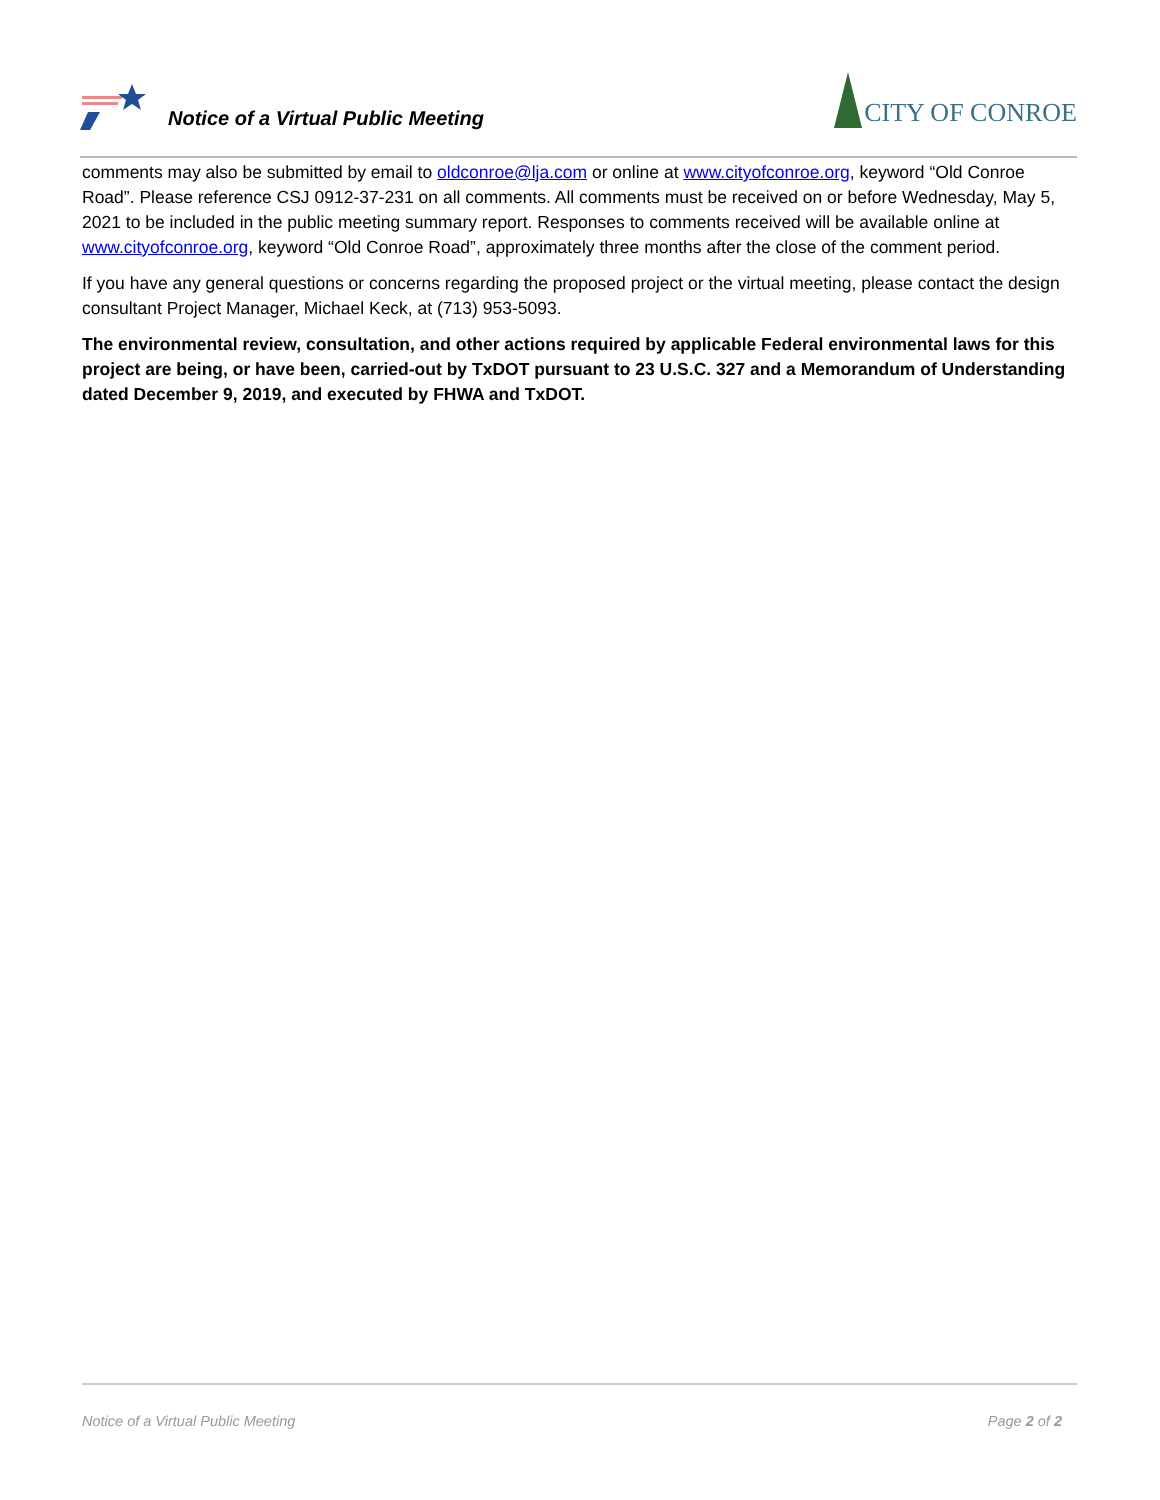Notice of a Virtual Public Meeting
CITY OF CONROE
comments may also be submitted by email to oldconroe@lja.com or online at www.cityofconroe.org, keyword “Old Conroe Road”. Please reference CSJ 0912-37-231 on all comments. All comments must be received on or before Wednesday, May 5, 2021 to be included in the public meeting summary report. Responses to comments received will be available online at www.cityofconroe.org, keyword “Old Conroe Road”, approximately three months after the close of the comment period.
If you have any general questions or concerns regarding the proposed project or the virtual meeting, please contact the design consultant Project Manager, Michael Keck, at (713) 953-5093.
The environmental review, consultation, and other actions required by applicable Federal environmental laws for this project are being, or have been, carried-out by TxDOT pursuant to 23 U.S.C. 327 and a Memorandum of Understanding dated December 9, 2019, and executed by FHWA and TxDOT.
Notice of a Virtual Public Meeting Page 2 of 2